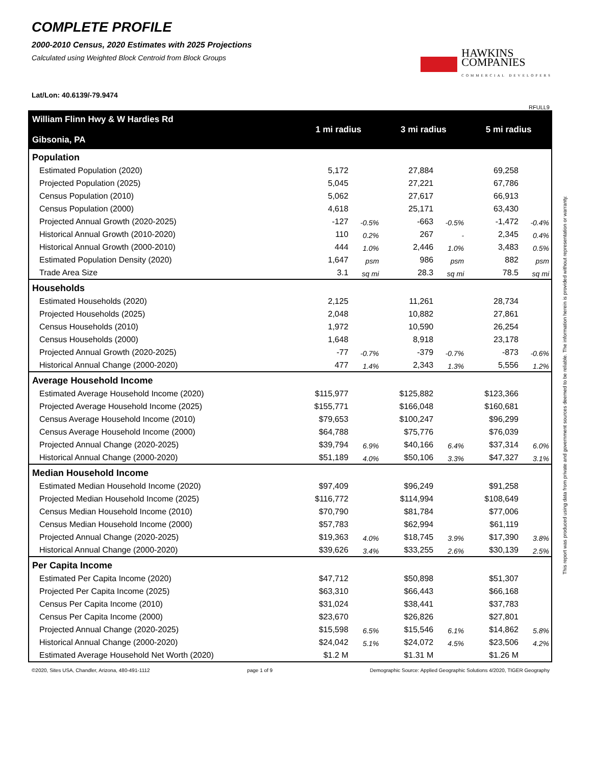COMPLETE PROFILE
2000-2010 Census, 2020 Estimates with 2025 Projections
Calculated using Weighted Block Centroid from Block Groups
HAWKINS
COMPANIES
COMMERCIAL DEVELOPERS
Lat/Lon: 40.6139/-79.9474
RFULL9
| William Flinn Hwy & W Hardies Rd Gibsonia, PA | 1 mi radius | | 3 mi radius | | 5 mi radius | |
| --- | --- | --- | --- | --- | --- | --- |
| Population | | | | | | |
| Estimated Population (2020) | 5,172 | | 27,884 | | 69,258 | |
| Projected Population (2025) | 5,045 | | 27,221 | | 67,786 | |
| Census Population (2010) | 5,062 | | 27,617 | | 66,913 | |
| Census Population (2000) | 4,618 | | 25,171 | | 63,430 | |
| Projected Annual Growth (2020-2025) | -127 | -0.5% | -663 | -0.5% | -1,472 | -0.4% |
| Historical Annual Growth (2010-2020) | 110 | 0.2% | 267 | - | 2,345 | 0.4% |
| Historical Annual Growth (2000-2010) | 444 | 1.0% | 2,446 | 1.0% | 3,483 | 0.5% |
| Estimated Population Density (2020) | 1,647 | psm | 986 | psm | 882 | psm |
| Trade Area Size | 3.1 | sq mi | 28.3 | sq mi | 78.5 | sq mi |
| Households | | | | | | |
| Estimated Households (2020) | 2,125 | | 11,261 | | 28,734 | |
| Projected Households (2025) | 2,048 | | 10,882 | | 27,861 | |
| Census Households (2010) | 1,972 | | 10,590 | | 26,254 | |
| Census Households (2000) | 1,648 | | 8,918 | | 23,178 | |
| Projected Annual Growth (2020-2025) | -77 | -0.7% | -379 | -0.7% | -873 | -0.6% |
| Historical Annual Change (2000-2020) | 477 | 1.4% | 2,343 | 1.3% | 5,556 | 1.2% |
| Average Household Income | | | | | | |
| Estimated Average Household Income (2020) | $115,977 | | $125,882 | | $123,366 | |
| Projected Average Household Income (2025) | $155,771 | | $166,048 | | $160,681 | |
| Census Average Household Income (2010) | $79,653 | | $100,247 | | $96,299 | |
| Census Average Household Income (2000) | $64,788 | | $75,776 | | $76,039 | |
| Projected Annual Change (2020-2025) | $39,794 | 6.9% | $40,166 | 6.4% | $37,314 | 6.0% |
| Historical Annual Change (2000-2020) | $51,189 | 4.0% | $50,106 | 3.3% | $47,327 | 3.1% |
| Median Household Income | | | | | | |
| Estimated Median Household Income (2020) | $97,409 | | $96,249 | | $91,258 | |
| Projected Median Household Income (2025) | $116,772 | | $114,994 | | $108,649 | |
| Census Median Household Income (2010) | $70,790 | | $81,784 | | $77,006 | |
| Census Median Household Income (2000) | $57,783 | | $62,994 | | $61,119 | |
| Projected Annual Change (2020-2025) | $19,363 | 4.0% | $18,745 | 3.9% | $17,390 | 3.8% |
| Historical Annual Change (2000-2020) | $39,626 | 3.4% | $33,255 | 2.6% | $30,139 | 2.5% |
| Per Capita Income | | | | | | |
| Estimated Per Capita Income (2020) | $47,712 | | $50,898 | | $51,307 | |
| Projected Per Capita Income (2025) | $63,310 | | $66,443 | | $66,168 | |
| Census Per Capita Income (2010) | $31,024 | | $38,441 | | $37,783 | |
| Census Per Capita Income (2000) | $23,670 | | $26,826 | | $27,801 | |
| Projected Annual Change (2020-2025) | $15,598 | 6.5% | $15,546 | 6.1% | $14,862 | 5.8% |
| Historical Annual Change (2000-2020) | $24,042 | 5.1% | $24,072 | 4.5% | $23,506 | 4.2% |
| Estimated Average Household Net Worth (2020) | $1.2 M | | $1.31 M | | $1.26 M | |
©2020, Sites USA, Chandler, Arizona, 480-491-1112 page 1 of 9 Demographic Source: Applied Geographic Solutions 4/2020, TIGER Geography
This report was produced using data from private and government sources deemed to be reliable. The information herein is provided without representation or warranty.